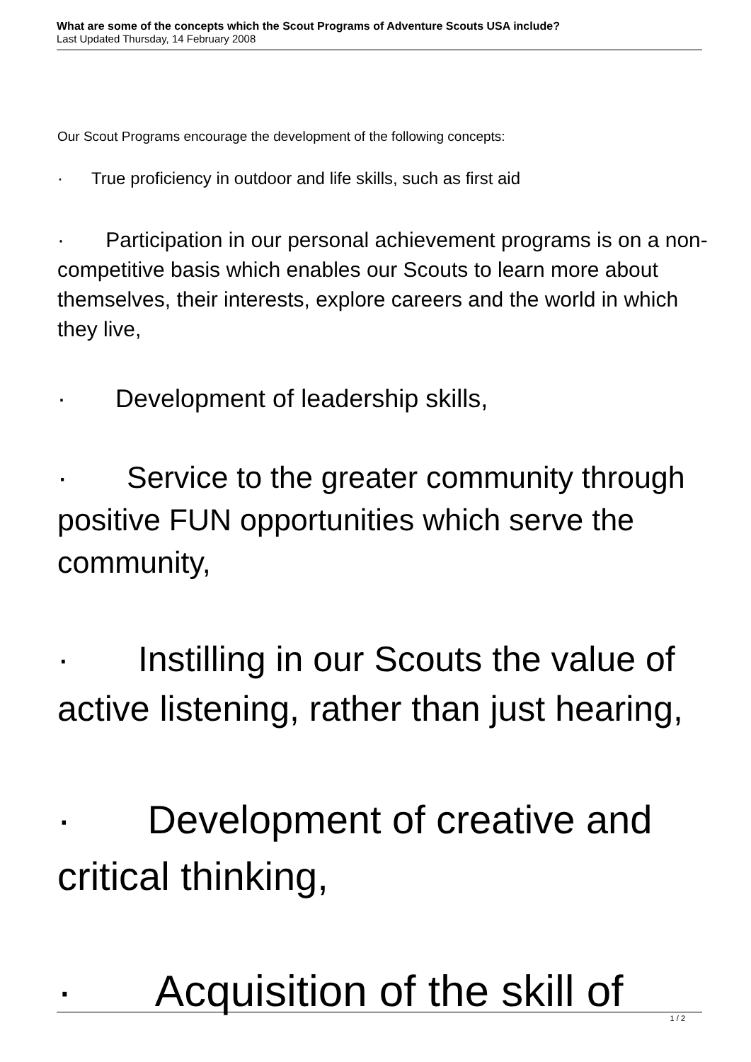What are some of the concepts which the Scout Programs of Adventure Scouts USA include?
Last Updated Thursday, 14 February 2008
Our Scout Programs encourage the development of the following concepts:
· True proficiency in outdoor and life skills, such as first aid
· Participation in our personal achievement programs is on a non-competitive basis which enables our Scouts to learn more about themselves, their interests, explore careers and the world in which they live,
· Development of leadership skills,
· Service to the greater community through positive FUN opportunities which serve the community,
· Instilling in our Scouts the value of active listening, rather than just hearing,
· Development of creative and critical thinking,
· Acquisition of the skill of
1 / 2